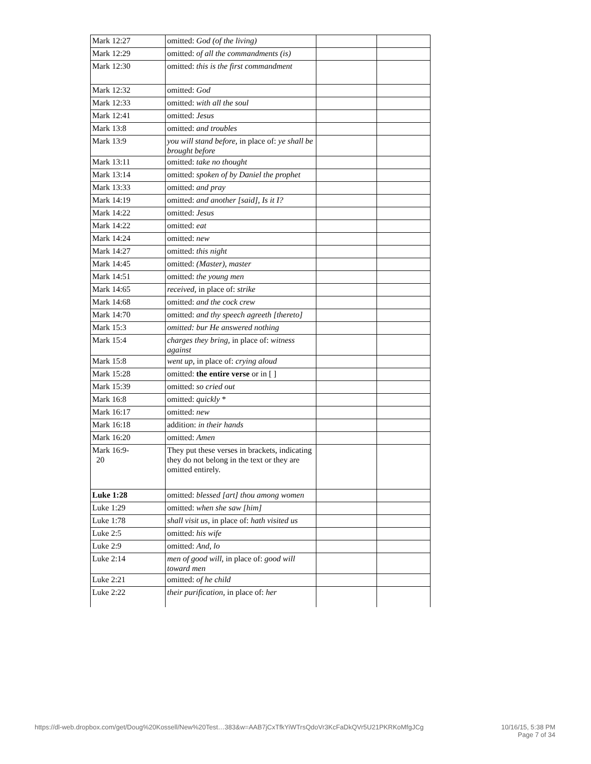| Mark 12:27 | omitted: God (of the living) | | |
| Mark 12:29 | omitted: of all the commandments (is) | | |
| Mark 12:30 | omitted: this is the first commandment | | |
| Mark 12:32 | omitted: God | | |
| Mark 12:33 | omitted: with all the soul | | |
| Mark 12:41 | omitted: Jesus | | |
| Mark 13:8 | omitted: and troubles | | |
| Mark 13:9 | you will stand before, in place of: ye shall be brought before | | |
| Mark 13:11 | omitted: take no thought | | |
| Mark 13:14 | omitted: spoken of by Daniel the prophet | | |
| Mark 13:33 | omitted: and pray | | |
| Mark 14:19 | omitted: and another [said], Is it I? | | |
| Mark 14:22 | omitted: Jesus | | |
| Mark 14:22 | omitted: eat | | |
| Mark 14:24 | omitted: new | | |
| Mark 14:27 | omitted: this night | | |
| Mark 14:45 | omitted: (Master), master | | |
| Mark 14:51 | omitted: the young men | | |
| Mark 14:65 | received, in place of: strike | | |
| Mark 14:68 | omitted: and the cock crew | | |
| Mark 14:70 | omitted: and thy speech agreeth [thereto] | | |
| Mark 15:3 | omitted: bur He answered nothing | | |
| Mark 15:4 | charges they bring, in place of: witness against | | |
| Mark 15:8 | went up, in place of: crying aloud | | |
| Mark 15:28 | omitted: the entire verse or in [ ] | | |
| Mark 15:39 | omitted: so cried out | | |
| Mark 16:8 | omitted: quickly * | | |
| Mark 16:17 | omitted: new | | |
| Mark 16:18 | addition: in their hands | | |
| Mark 16:20 | omitted: Amen | | |
| Mark 16:9- 20 | They put these verses in brackets, indicating they do not belong in the text or they are omitted entirely. | | |
| Luke 1:28 | omitted: blessed [art] thou among women | | |
| Luke 1:29 | omitted: when she saw [him] | | |
| Luke 1:78 | shall visit us, in place of: hath visited us | | |
| Luke 2:5 | omitted: his wife | | |
| Luke 2:9 | omitted: And, lo | | |
| Luke 2:14 | men of good will, in place of: good will toward men | | |
| Luke 2:21 | omitted: of he child | | |
| Luke 2:22 | their purification, in place of: her | | |
https://dl-web.dropbox.com/get/Doug%20Kossell/New%20Test…383&w=AAB7jCxTfkYiWTrsQdoVr3KcFaDkQVr5U21PKRKoMfgJCg
10/16/15, 5:38 PM
Page 7 of 34